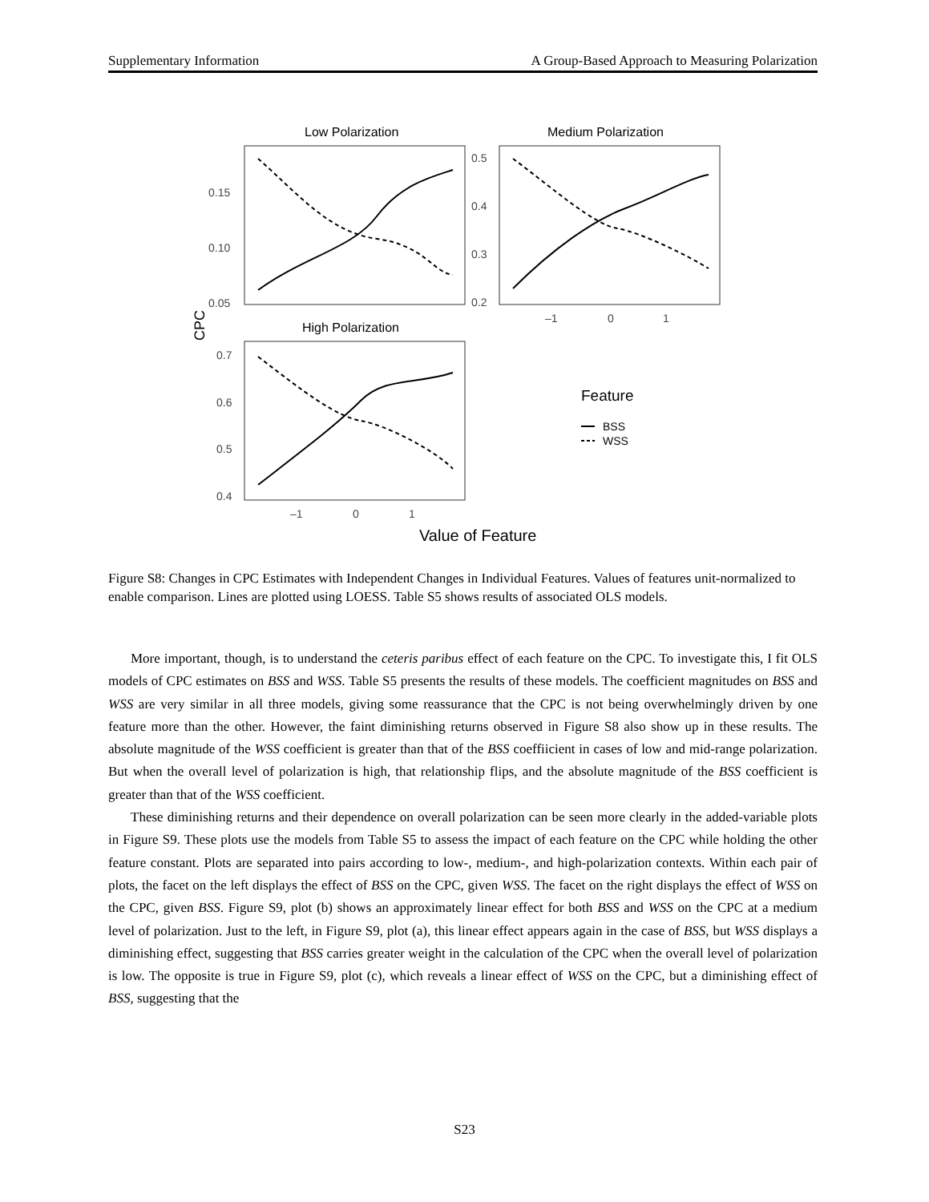Supplementary Information A Group-Based Approach to Measuring Polarization
Low Polarization
0.15
0.10
0.05
Medium Polarization
0.5
0.4
0.3
0.2
–1
0
1
CPC
High Polarization
0.7
0.6
0.5
0.4
–1
0
1
Value of Feature
Feature
BSS
WSS
Figure S8: Changes in CPC Estimates with Independent Changes in Individual Features. Values of features unit-normalized to enable comparison. Lines are plotted using LOESS. Table S5 shows results of associated OLS models.
More important, though, is to understand the ceteris paribus effect of each feature on the CPC. To investigate this, I fit OLS models of CPC estimates on BSS and WSS. Table S5 presents the results of these models. The coefficient magnitudes on BSS and WSS are very similar in all three models, giving some reassurance that the CPC is not being overwhelmingly driven by one feature more than the other. However, the faint diminishing returns observed in Figure S8 also show up in these results. The absolute magnitude of the WSS coefficient is greater than that of the BSS coeffiicient in cases of low and mid-range polarization. But when the overall level of polarization is high, that relationship flips, and the absolute magnitude of the BSS coefficient is greater than that of the WSS coefficient.
These diminishing returns and their dependence on overall polarization can be seen more clearly in the added-variable plots in Figure S9. These plots use the models from Table S5 to assess the impact of each feature on the CPC while holding the other feature constant. Plots are separated into pairs according to low-, medium-, and high-polarization contexts. Within each pair of plots, the facet on the left displays the effect of BSS on the CPC, given WSS. The facet on the right displays the effect of WSS on the CPC, given BSS. Figure S9, plot (b) shows an approximately linear effect for both BSS and WSS on the CPC at a medium level of polarization. Just to the left, in Figure S9, plot (a), this linear effect appears again in the case of BSS, but WSS displays a diminishing effect, suggesting that BSS carries greater weight in the calculation of the CPC when the overall level of polarization is low. The opposite is true in Figure S9, plot (c), which reveals a linear effect of WSS on the CPC, but a diminishing effect of BSS, suggesting that the
S23